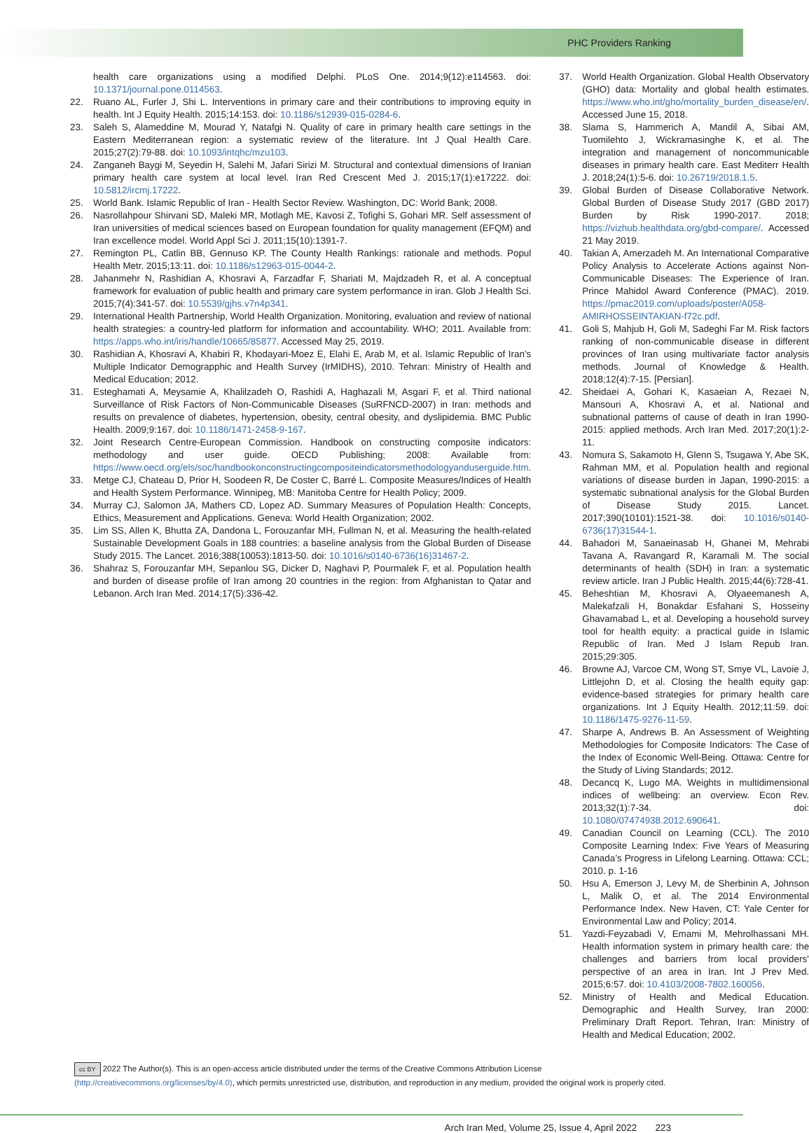PHC Providers Ranking
health care organizations using a modified Delphi. PLoS One. 2014;9(12):e114563. doi: 10.1371/journal.pone.0114563.
22. Ruano AL, Furler J, Shi L. Interventions in primary care and their contributions to improving equity in health. Int J Equity Health. 2015;14:153. doi: 10.1186/s12939-015-0284-6.
23. Saleh S, Alameddine M, Mourad Y, Natafgi N. Quality of care in primary health care settings in the Eastern Mediterranean region: a systematic review of the literature. Int J Qual Health Care. 2015;27(2):79-88. doi: 10.1093/intqhc/mzu103.
24. Zanganeh Baygi M, Seyedin H, Salehi M, Jafari Sirizi M. Structural and contextual dimensions of Iranian primary health care system at local level. Iran Red Crescent Med J. 2015;17(1):e17222. doi: 10.5812/ircmj.17222.
25. World Bank. Islamic Republic of Iran - Health Sector Review. Washington, DC: World Bank; 2008.
26. Nasrollahpour Shirvani SD, Maleki MR, Motlagh ME, Kavosi Z, Tofighi S, Gohari MR. Self assessment of Iran universities of medical sciences based on European foundation for quality management (EFQM) and Iran excellence model. World Appl Sci J. 2011;15(10):1391-7.
27. Remington PL, Catlin BB, Gennuso KP. The County Health Rankings: rationale and methods. Popul Health Metr. 2015;13:11. doi: 10.1186/s12963-015-0044-2.
28. Jahanmehr N, Rashidian A, Khosravi A, Farzadfar F, Shariati M, Majdzadeh R, et al. A conceptual framework for evaluation of public health and primary care system performance in iran. Glob J Health Sci. 2015;7(4):341-57. doi: 10.5539/gjhs.v7n4p341.
29. International Health Partnership, World Health Organization. Monitoring, evaluation and review of national health strategies: a country-led platform for information and accountability. WHO; 2011. Available from: https://apps.who.int/iris/handle/10665/85877. Accessed May 25, 2019.
30. Rashidian A, Khosravi A, Khabiri R, Khodayari-Moez E, Elahi E, Arab M, et al. Islamic Republic of Iran’s Multiple Indicator Demograpphic and Health Survey (IrMIDHS), 2010. Tehran: Ministry of Health and Medical Education; 2012.
31. Esteghamati A, Meysamie A, Khalilzadeh O, Rashidi A, Haghazali M, Asgari F, et al. Third national Surveillance of Risk Factors of Non-Communicable Diseases (SuRFNCD-2007) in Iran: methods and results on prevalence of diabetes, hypertension, obesity, central obesity, and dyslipidemia. BMC Public Health. 2009;9:167. doi: 10.1186/1471-2458-9-167.
32. Joint Research Centre-European Commission. Handbook on constructing composite indicators: methodology and user guide. OECD Publishing; 2008: Available from: https://www.oecd.org/els/soc/handbookonconstructingcompositeindicatorsmethodologyanduserguide.htm.
33. Metge CJ, Chateau D, Prior H, Soodeen R, De Coster C, Barré L. Composite Measures/Indices of Health and Health System Performance. Winnipeg, MB: Manitoba Centre for Health Policy; 2009.
34. Murray CJ, Salomon JA, Mathers CD, Lopez AD. Summary Measures of Population Health: Concepts, Ethics, Measurement and Applications. Geneva: World Health Organization; 2002.
35. Lim SS, Allen K, Bhutta ZA, Dandona L, Forouzanfar MH, Fullman N, et al. Measuring the health-related Sustainable Development Goals in 188 countries: a baseline analysis from the Global Burden of Disease Study 2015. The Lancet. 2016;388(10053):1813-50. doi: 10.1016/s0140-6736(16)31467-2.
36. Shahraz S, Forouzanfar MH, Sepanlou SG, Dicker D, Naghavi P, Pourmalek F, et al. Population health and burden of disease profile of Iran among 20 countries in the region: from Afghanistan to Qatar and Lebanon. Arch Iran Med. 2014;17(5):336-42.
37. World Health Organization. Global Health Observatory (GHO) data: Mortality and global health estimates. https://www.who.int/gho/mortality_burden_disease/en/. Accessed June 15, 2018.
38. Slama S, Hammerich A, Mandil A, Sibai AM, Tuomilehto J, Wickramasinghe K, et al. The integration and management of noncommunicable diseases in primary health care. East Mediterr Health J. 2018;24(1):5-6. doi: 10.26719/2018.1.5.
39. Global Burden of Disease Collaborative Network. Global Burden of Disease Study 2017 (GBD 2017) Burden by Risk 1990-2017. 2018; https://vizhub.healthdata.org/gbd-compare/. Accessed 21 May 2019.
40. Takian A, Amerzadeh M. An International Comparative Policy Analysis to Accelerate Actions against Non-Communicable Diseases: The Experience of Iran. Prince Mahidol Award Conference (PMAC). 2019. https://pmac2019.com/uploads/poster/A058-AMIRHOSSEINTAKIAN-f72c.pdf.
41. Goli S, Mahjub H, Goli M, Sadeghi Far M. Risk factors ranking of non-communicable disease in different provinces of Iran using multivariate factor analysis methods. Journal of Knowledge & Health. 2018;12(4):7-15. [Persian].
42. Sheidaei A, Gohari K, Kasaeian A, Rezaei N, Mansouri A, Khosravi A, et al. National and subnational patterns of cause of death in Iran 1990-2015: applied methods. Arch Iran Med. 2017;20(1):2-11.
43. Nomura S, Sakamoto H, Glenn S, Tsugawa Y, Abe SK, Rahman MM, et al. Population health and regional variations of disease burden in Japan, 1990-2015: a systematic subnational analysis for the Global Burden of Disease Study 2015. Lancet. 2017;390(10101):1521-38. doi: 10.1016/s0140-6736(17)31544-1.
44. Bahadori M, Sanaeinasab H, Ghanei M, Mehrabi Tavana A, Ravangard R, Karamali M. The social determinants of health (SDH) in Iran: a systematic review article. Iran J Public Health. 2015;44(6):728-41.
45. Beheshtian M, Khosravi A, Olyaeemanesh A, Malekafzali H, Bonakdar Esfahani S, Hosseiny Ghavamabad L, et al. Developing a household survey tool for health equity: a practical guide in Islamic Republic of Iran. Med J Islam Repub Iran. 2015;29:305.
46. Browne AJ, Varcoe CM, Wong ST, Smye VL, Lavoie J, Littlejohn D, et al. Closing the health equity gap: evidence-based strategies for primary health care organizations. Int J Equity Health. 2012;11:59. doi: 10.1186/1475-9276-11-59.
47. Sharpe A, Andrews B. An Assessment of Weighting Methodologies for Composite Indicators: The Case of the Index of Economic Well-Being. Ottawa: Centre for the Study of Living Standards; 2012.
48. Decancq K, Lugo MA. Weights in multidimensional indices of wellbeing: an overview. Econ Rev. 2013;32(1):7-34. doi: 10.1080/07474938.2012.690641.
49. Canadian Council on Learning (CCL). The 2010 Composite Learning Index: Five Years of Measuring Canada’s Progress in Lifelong Learning. Ottawa: CCL; 2010. p. 1-16
50. Hsu A, Emerson J, Levy M, de Sherbinin A, Johnson L, Malik O, et al. The 2014 Environmental Performance Index. New Haven, CT: Yale Center for Environmental Law and Policy; 2014.
51. Yazdi-Feyzabadi V, Emami M, Mehrolhassani MH. Health information system in primary health care: the challenges and barriers from local providers’ perspective of an area in Iran. Int J Prev Med. 2015;6:57. doi: 10.4103/2008-7802.160056.
52. Ministry of Health and Medical Education. Demographic and Health Survey, Iran 2000: Preliminary Draft Report. Tehran, Iran: Ministry of Health and Medical Education; 2002.
cc BY 2022 The Author(s). This is an open-access article distributed under the terms of the Creative Commons Attribution License (http://creativecommons.org/licenses/by/4.0), which permits unrestricted use, distribution, and reproduction in any medium, provided the original work is properly cited.
Arch Iran Med, Volume 25, Issue 4, April 2022 223